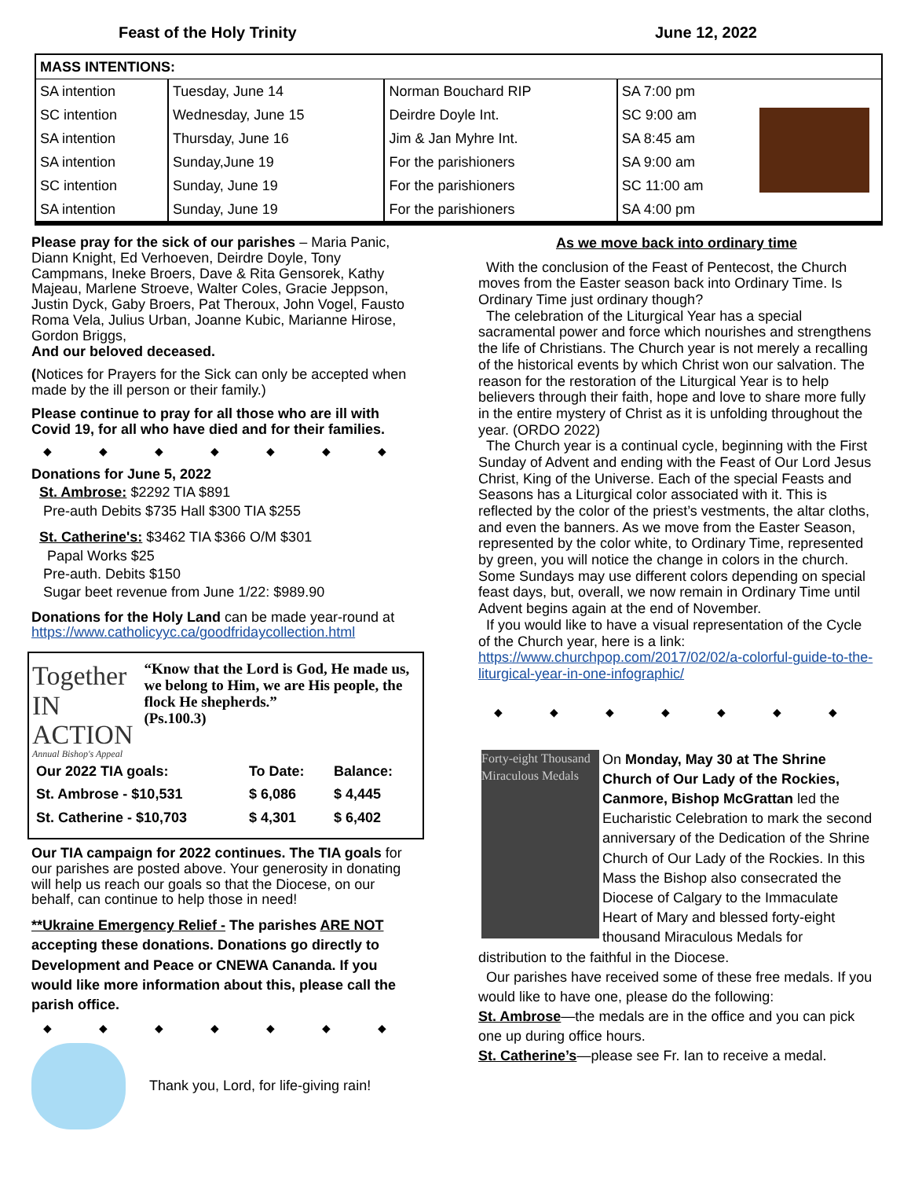Feast of the Holy Trinity June 12, 2022
| MASS INTENTIONS: | | | | |
| --- | --- | --- | --- | --- |
| SA intention | Tuesday, June 14 | Norman Bouchard RIP | SA 7:00 pm | |
| SC intention | Wednesday, June 15 | Deirdre Doyle Int. | SC 9:00 am | |
| SA intention | Thursday, June 16 | Jim & Jan Myhre Int. | SA 8:45 am | |
| SA intention | Sunday,June 19 | For the parishioners | SA 9:00 am | |
| SC intention | Sunday, June 19 | For the parishioners | SC 11:00 am | |
| SA intention | Sunday, June 19 | For the parishioners | SA 4:00 pm | |
Please pray for the sick of our parishes – Maria Panic, Diann Knight, Ed Verhoeven, Deirdre Doyle, Tony Campmans, Ineke Broers, Dave & Rita Gensorek, Kathy Majeau, Marlene Stroeve, Walter Coles, Gracie Jeppson, Justin Dyck, Gaby Broers, Pat Theroux, John Vogel, Fausto Roma Vela, Julius Urban, Joanne Kubic, Marianne Hirose, Gordon Briggs,
And our beloved deceased.
(Notices for Prayers for the Sick can only be accepted when made by the ill person or their family.)
Please continue to pray for all those who are ill with Covid 19, for all who have died and for their families.
◆ ◆ ◆ ◆ ◆ ◆ ◆
Donations for June 5, 2022
St. Ambrose: $2292 TIA $891
Pre-auth Debits $735 Hall $300 TIA $255
St. Catherine's: $3462 TIA $366 O/M $301
Papal Works $25
Pre-auth. Debits $150
Sugar beet revenue from June 1/22: $989.90
Donations for the Holy Land can be made year-round at https://www.catholicyyc.ca/goodfridaycollection.html
Together IN ACTION
Annual Bishop's Appeal
“Know that the Lord is God, He made us, we belong to Him, we are His people, the flock He shepherds.”
(Ps.100.3)
| Our 2022 TIA goals: | To Date: | Balance: |
| St. Ambrose - $10,531 | $ 6,086 | $ 4,445 |
| St. Catherine - $10,703 | $ 4,301 | $ 6,402 |
Our TIA campaign for 2022 continues. The TIA goals for our parishes are posted above. Your generosity in donating will help us reach our goals so that the Diocese, on our behalf, can continue to help those in need!
**Ukraine Emergency Relief - The parishes ARE NOT accepting these donations. Donations go directly to Development and Peace or CNEWA Cananda. If you would like more information about this, please call the parish office.
◆ ◆ ◆ ◆ ◆ ◆ ◆
Thank you, Lord, for life-giving rain!
As we move back into ordinary time
With the conclusion of the Feast of Pentecost, the Church moves from the Easter season back into Ordinary Time. Is Ordinary Time just ordinary though?
The celebration of the Liturgical Year has a special sacramental power and force which nourishes and strengthens the life of Christians. The Church year is not merely a recalling of the historical events by which Christ won our salvation. The reason for the restoration of the Liturgical Year is to help believers through their faith, hope and love to share more fully in the entire mystery of Christ as it is unfolding throughout the year. (ORDO 2022)
The Church year is a continual cycle, beginning with the First Sunday of Advent and ending with the Feast of Our Lord Jesus Christ, King of the Universe. Each of the special Feasts and Seasons has a Liturgical color associated with it. This is reflected by the color of the priest’s vestments, the altar cloths, and even the banners. As we move from the Easter Season, represented by the color white, to Ordinary Time, represented by green, you will notice the change in colors in the church. Some Sundays may use different colors depending on special feast days, but, overall, we now remain in Ordinary Time until Advent begins again at the end of November.
If you would like to have a visual representation of the Cycle of the Church year, here is a link:
https://www.churchpop.com/2017/02/02/a-colorful-guide-to-the-liturgical-year-in-one-infographic/
◆ ◆ ◆ ◆ ◆ ◆ ◆
Forty-eight Thousand Miraculous Medals
On Monday, May 30 at The Shrine Church of Our Lady of the Rockies, Canmore, Bishop McGrattan led the Eucharistic Celebration to mark the second anniversary of the Dedication of the Shrine Church of Our Lady of the Rockies. In this Mass the Bishop also consecrated the Diocese of Calgary to the Immaculate Heart of Mary and blessed forty-eight thousand Miraculous Medals for distribution to the faithful in the Diocese.
Our parishes have received some of these free medals. If you would like to have one, please do the following:
St. Ambrose—the medals are in the office and you can pick one up during office hours.
St. Catherine’s—please see Fr. Ian to receive a medal.